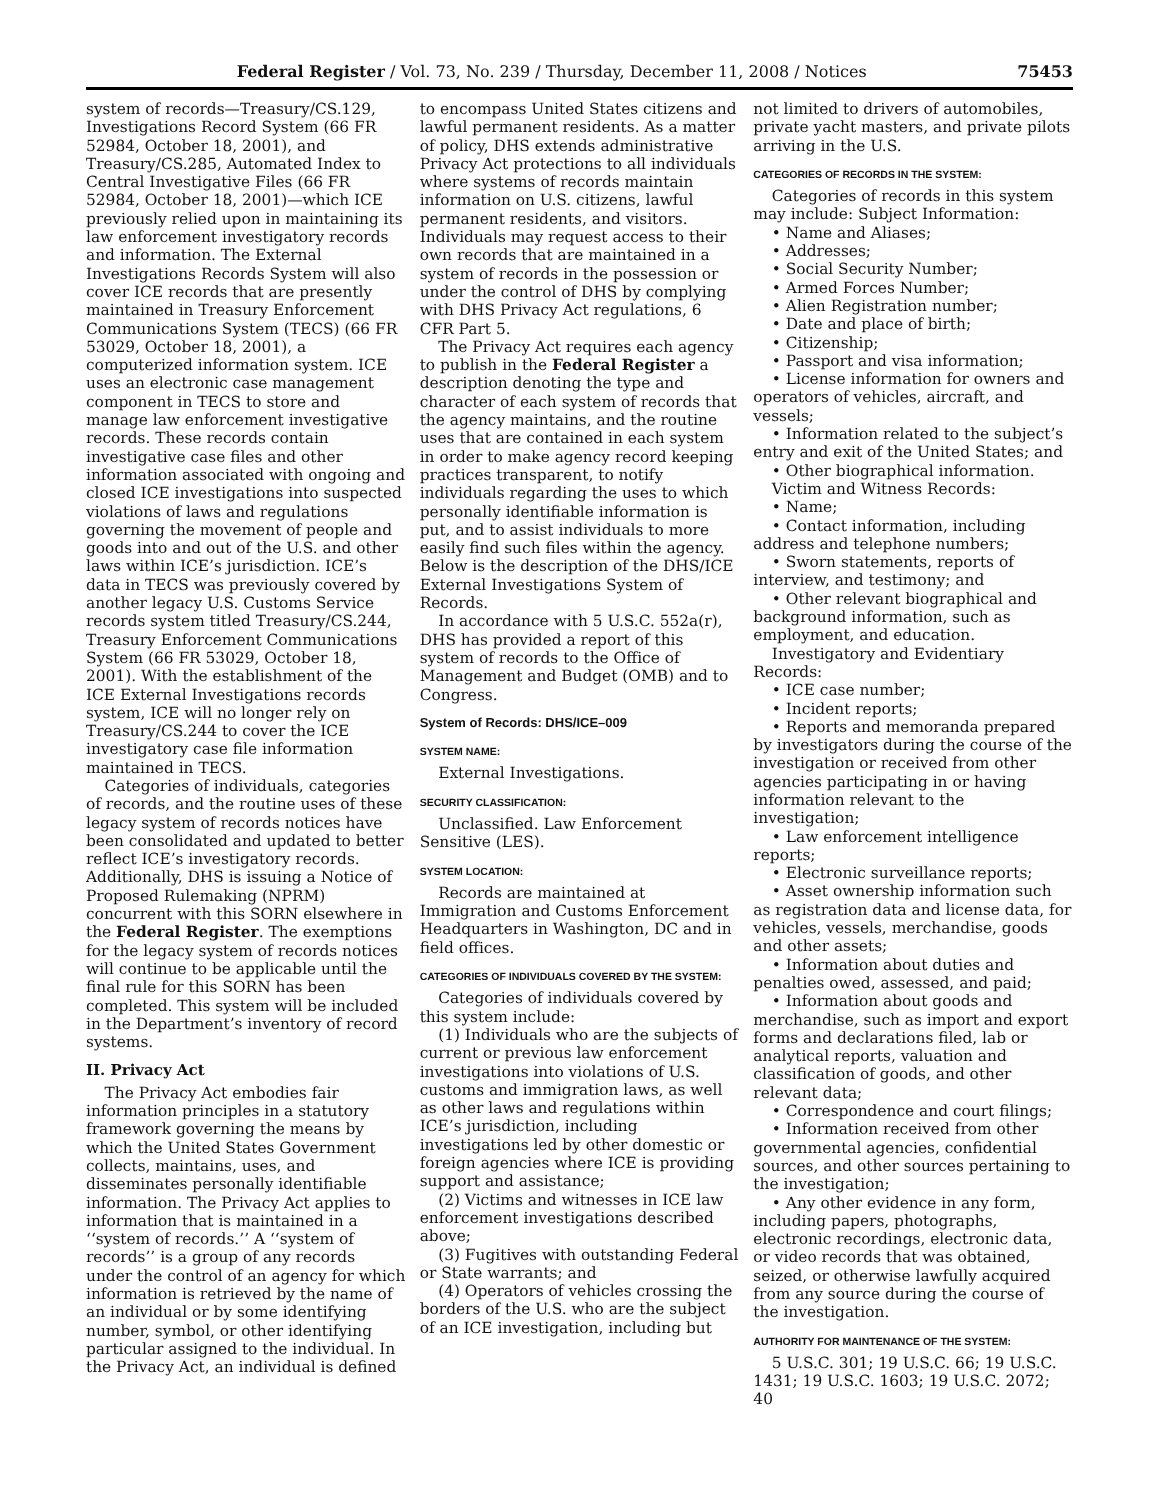Federal Register / Vol. 73, No. 239 / Thursday, December 11, 2008 / Notices 75453
system of records—Treasury/CS.129, Investigations Record System (66 FR 52984, October 18, 2001), and Treasury/CS.285, Automated Index to Central Investigative Files (66 FR 52984, October 18, 2001)—which ICE previously relied upon in maintaining its law enforcement investigatory records and information. The External Investigations Records System will also cover ICE records that are presently maintained in Treasury Enforcement Communications System (TECS) (66 FR 53029, October 18, 2001), a computerized information system. ICE uses an electronic case management component in TECS to store and manage law enforcement investigative records. These records contain investigative case files and other information associated with ongoing and closed ICE investigations into suspected violations of laws and regulations governing the movement of people and goods into and out of the U.S. and other laws within ICE’s jurisdiction. ICE’s data in TECS was previously covered by another legacy U.S. Customs Service records system titled Treasury/CS.244, Treasury Enforcement Communications System (66 FR 53029, October 18, 2001). With the establishment of the ICE External Investigations records system, ICE will no longer rely on Treasury/CS.244 to cover the ICE investigatory case file information maintained in TECS.
Categories of individuals, categories of records, and the routine uses of these legacy system of records notices have been consolidated and updated to better reflect ICE’s investigatory records. Additionally, DHS is issuing a Notice of Proposed Rulemaking (NPRM) concurrent with this SORN elsewhere in the Federal Register. The exemptions for the legacy system of records notices will continue to be applicable until the final rule for this SORN has been completed. This system will be included in the Department’s inventory of record systems.
II. Privacy Act
The Privacy Act embodies fair information principles in a statutory framework governing the means by which the United States Government collects, maintains, uses, and disseminates personally identifiable information. The Privacy Act applies to information that is maintained in a ‘‘system of records.’’ A ‘‘system of records’’ is a group of any records under the control of an agency for which information is retrieved by the name of an individual or by some identifying number, symbol, or other identifying particular assigned to the individual. In the Privacy Act, an individual is defined
to encompass United States citizens and lawful permanent residents. As a matter of policy, DHS extends administrative Privacy Act protections to all individuals where systems of records maintain information on U.S. citizens, lawful permanent residents, and visitors. Individuals may request access to their own records that are maintained in a system of records in the possession or under the control of DHS by complying with DHS Privacy Act regulations, 6 CFR Part 5.
The Privacy Act requires each agency to publish in the Federal Register a description denoting the type and character of each system of records that the agency maintains, and the routine uses that are contained in each system in order to make agency record keeping practices transparent, to notify individuals regarding the uses to which personally identifiable information is put, and to assist individuals to more easily find such files within the agency. Below is the description of the DHS/ICE External Investigations System of Records.
In accordance with 5 U.S.C. 552a(r), DHS has provided a report of this system of records to the Office of Management and Budget (OMB) and to Congress.
System of Records: DHS/ICE–009
SYSTEM NAME:
External Investigations.
SECURITY CLASSIFICATION:
Unclassified. Law Enforcement Sensitive (LES).
SYSTEM LOCATION:
Records are maintained at Immigration and Customs Enforcement Headquarters in Washington, DC and in field offices.
CATEGORIES OF INDIVIDUALS COVERED BY THE SYSTEM:
Categories of individuals covered by this system include:
(1) Individuals who are the subjects of current or previous law enforcement investigations into violations of U.S. customs and immigration laws, as well as other laws and regulations within ICE’s jurisdiction, including investigations led by other domestic or foreign agencies where ICE is providing support and assistance;
(2) Victims and witnesses in ICE law enforcement investigations described above;
(3) Fugitives with outstanding Federal or State warrants; and
(4) Operators of vehicles crossing the borders of the U.S. who are the subject of an ICE investigation, including but
not limited to drivers of automobiles, private yacht masters, and private pilots arriving in the U.S.
CATEGORIES OF RECORDS IN THE SYSTEM:
Categories of records in this system may include: Subject Information:
• Name and Aliases;
• Addresses;
• Social Security Number;
• Armed Forces Number;
• Alien Registration number;
• Date and place of birth;
• Citizenship;
• Passport and visa information;
• License information for owners and operators of vehicles, aircraft, and vessels;
• Information related to the subject’s entry and exit of the United States; and
• Other biographical information.
Victim and Witness Records:
• Name;
• Contact information, including address and telephone numbers;
• Sworn statements, reports of interview, and testimony; and
• Other relevant biographical and background information, such as employment, and education.
Investigatory and Evidentiary Records:
• ICE case number;
• Incident reports;
• Reports and memoranda prepared by investigators during the course of the investigation or received from other agencies participating in or having information relevant to the investigation;
• Law enforcement intelligence reports;
• Electronic surveillance reports;
• Asset ownership information such as registration data and license data, for vehicles, vessels, merchandise, goods and other assets;
• Information about duties and penalties owed, assessed, and paid;
• Information about goods and merchandise, such as import and export forms and declarations filed, lab or analytical reports, valuation and classification of goods, and other relevant data;
• Correspondence and court filings;
• Information received from other governmental agencies, confidential sources, and other sources pertaining to the investigation;
• Any other evidence in any form, including papers, photographs, electronic recordings, electronic data, or video records that was obtained, seized, or otherwise lawfully acquired from any source during the course of the investigation.
AUTHORITY FOR MAINTENANCE OF THE SYSTEM:
5 U.S.C. 301; 19 U.S.C. 66; 19 U.S.C. 1431; 19 U.S.C. 1603; 19 U.S.C. 2072; 40